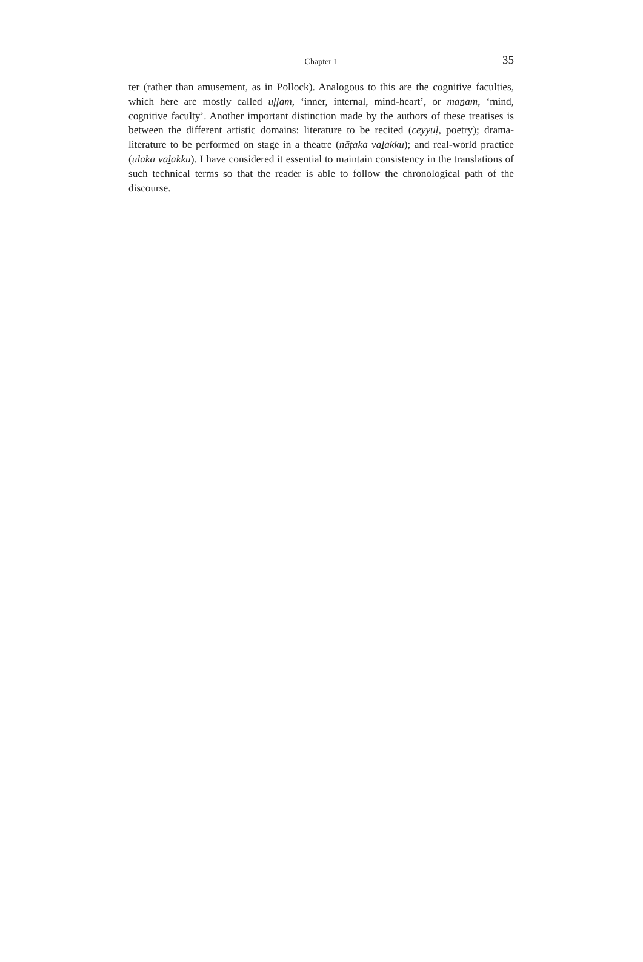Chapter 1 35
ter (rather than amusement, as in Pollock). Analogous to this are the cognitive facul­ties, which here are mostly called uḷḷam, ‘inner, internal, mind-heart’, or maṉam, ‘mind, cognitive faculty’. Another important distinction made by the authors of these treatises is between the different artistic domains: literature to be recited (ceyyuḷ, po­etry); drama-literature to be performed on stage in a theatre (nāṭaka vaḻakku); and real-world practice (ulaka vaḻakku). I have considered it essential to maintain con­sistency in the translations of such technical terms so that the reader is able to follow the chronological path of the discourse.